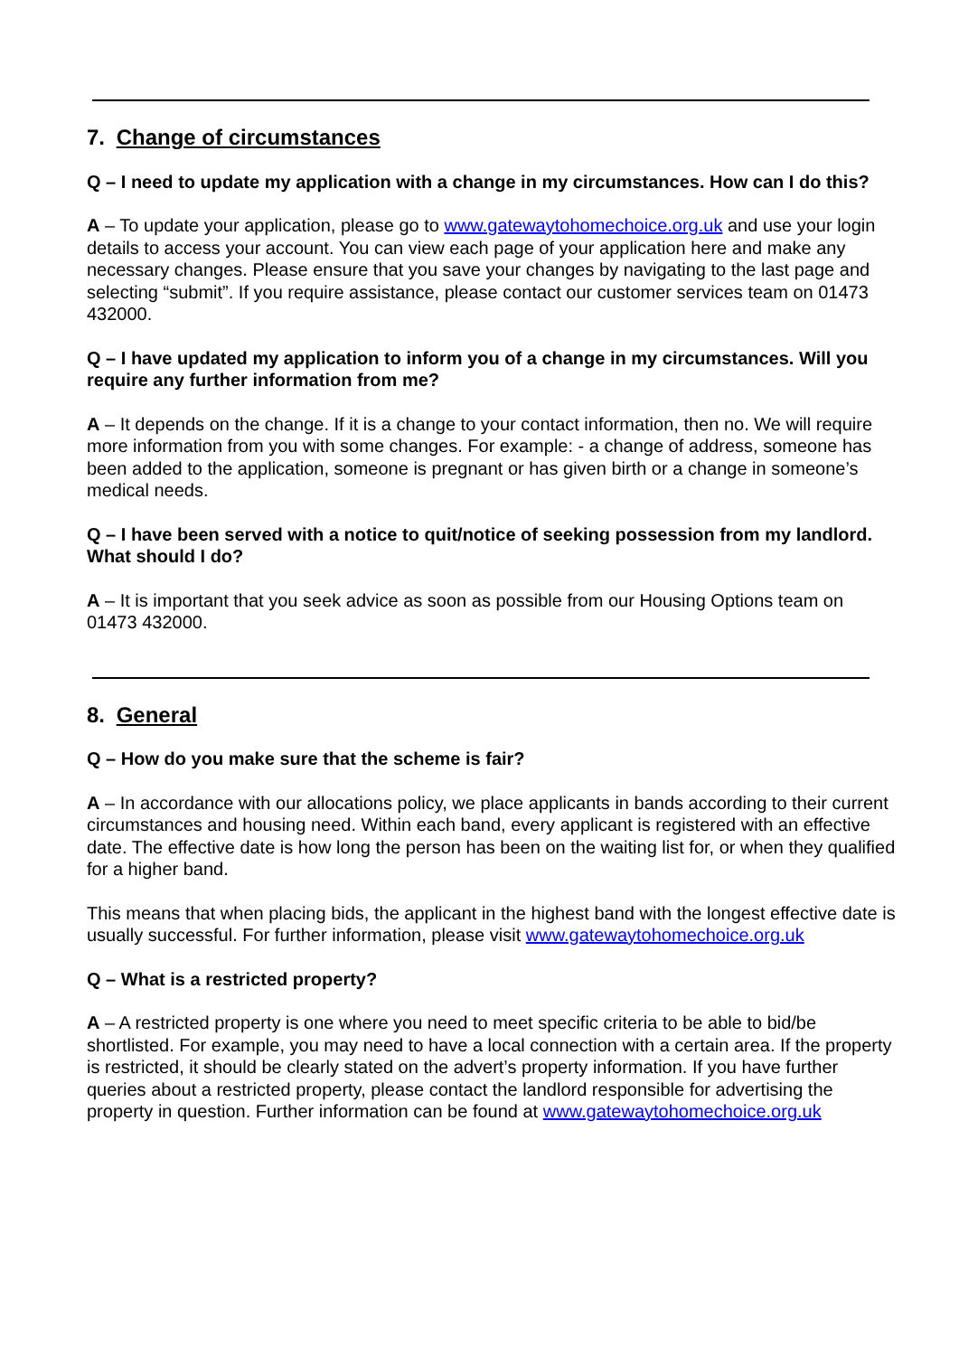7. Change of circumstances
Q – I need to update my application with a change in my circumstances. How can I do this?
A – To update your application, please go to www.gatewaytohomechoice.org.uk and use your login details to access your account. You can view each page of your application here and make any necessary changes. Please ensure that you save your changes by navigating to the last page and selecting “submit”. If you require assistance, please contact our customer services team on 01473 432000.
Q – I have updated my application to inform you of a change in my circumstances. Will you require any further information from me?
A – It depends on the change. If it is a change to your contact information, then no. We will require more information from you with some changes. For example: - a change of address, someone has been added to the application, someone is pregnant or has given birth or a change in someone’s medical needs.
Q – I have been served with a notice to quit/notice of seeking possession from my landlord. What should I do?
A – It is important that you seek advice as soon as possible from our Housing Options team on 01473 432000.
8. General
Q – How do you make sure that the scheme is fair?
A – In accordance with our allocations policy, we place applicants in bands according to their current circumstances and housing need. Within each band, every applicant is registered with an effective date. The effective date is how long the person has been on the waiting list for, or when they qualified for a higher band.
This means that when placing bids, the applicant in the highest band with the longest effective date is usually successful. For further information, please visit www.gatewaytohomechoice.org.uk
Q – What is a restricted property?
A – A restricted property is one where you need to meet specific criteria to be able to bid/be shortlisted. For example, you may need to have a local connection with a certain area. If the property is restricted, it should be clearly stated on the advert’s property information. If you have further queries about a restricted property, please contact the landlord responsible for advertising the property in question. Further information can be found at www.gatewaytohomechoice.org.uk